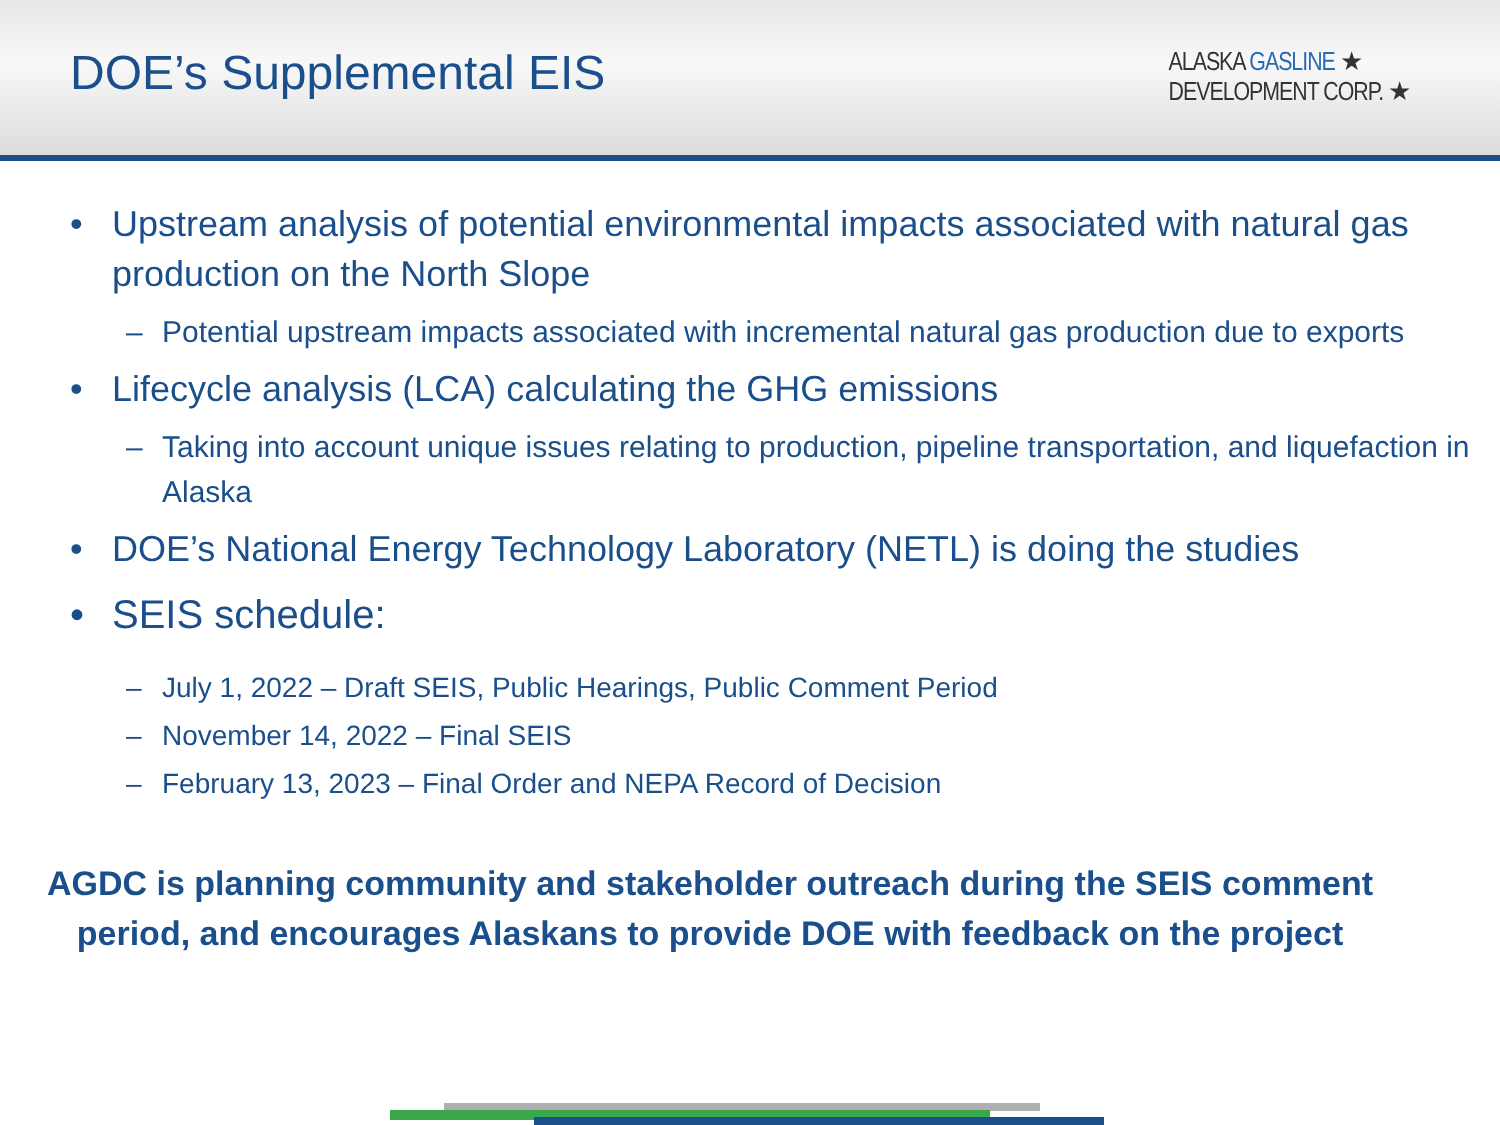DOE’s Supplemental EIS
ALASKA GASLINE ★
DEVELOPMENT CORP. ★
Upstream analysis of potential environmental impacts associated with natural gas production on the North Slope
Potential upstream impacts associated with incremental natural gas production due to exports
Lifecycle analysis (LCA) calculating the GHG emissions
Taking into account unique issues relating to production, pipeline transportation, and liquefaction in Alaska
DOE’s National Energy Technology Laboratory (NETL) is doing the studies
SEIS schedule:
July 1, 2022 – Draft SEIS, Public Hearings, Public Comment Period
November 14, 2022 – Final SEIS
February 13, 2023 – Final Order and NEPA Record of Decision
AGDC is planning community and stakeholder outreach during the SEIS comment period, and encourages Alaskans to provide DOE with feedback on the project